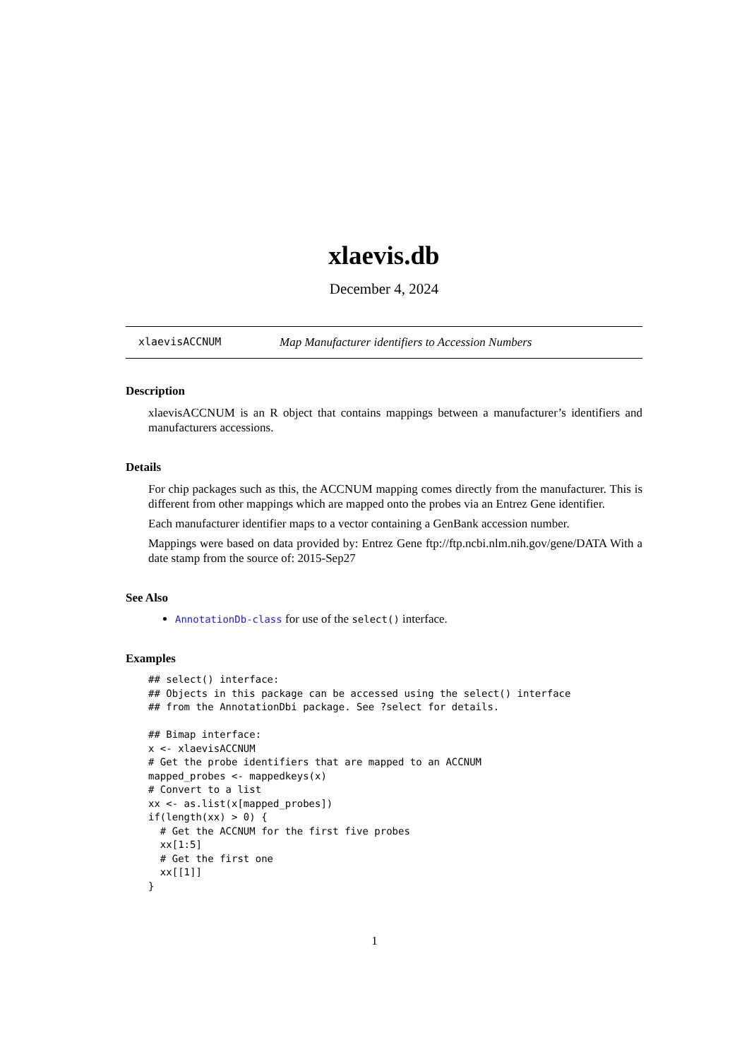xlaevis.db
December 4, 2024
xlaevisACCNUM Map Manufacturer identifiers to Accession Numbers
Description
xlaevisACCNUM is an R object that contains mappings between a manufacturer’s identifiers and manufacturers accessions.
Details
For chip packages such as this, the ACCNUM mapping comes directly from the manufacturer. This is different from other mappings which are mapped onto the probes via an Entrez Gene identifier.
Each manufacturer identifier maps to a vector containing a GenBank accession number.
Mappings were based on data provided by: Entrez Gene ftp://ftp.ncbi.nlm.nih.gov/gene/DATA With a date stamp from the source of: 2015-Sep27
See Also
AnnotationDb-class for use of the select() interface.
Examples
## select() interface:
## Objects in this package can be accessed using the select() interface
## from the AnnotationDbi package. See ?select for details.

## Bimap interface:
x <- xlaevisACCNUM
# Get the probe identifiers that are mapped to an ACCNUM
mapped_probes <- mappedkeys(x)
# Convert to a list
xx <- as.list(x[mapped_probes])
if(length(xx) > 0) {
  # Get the ACCNUM for the first five probes
  xx[1:5]
  # Get the first one
  xx[[1]]
}
1